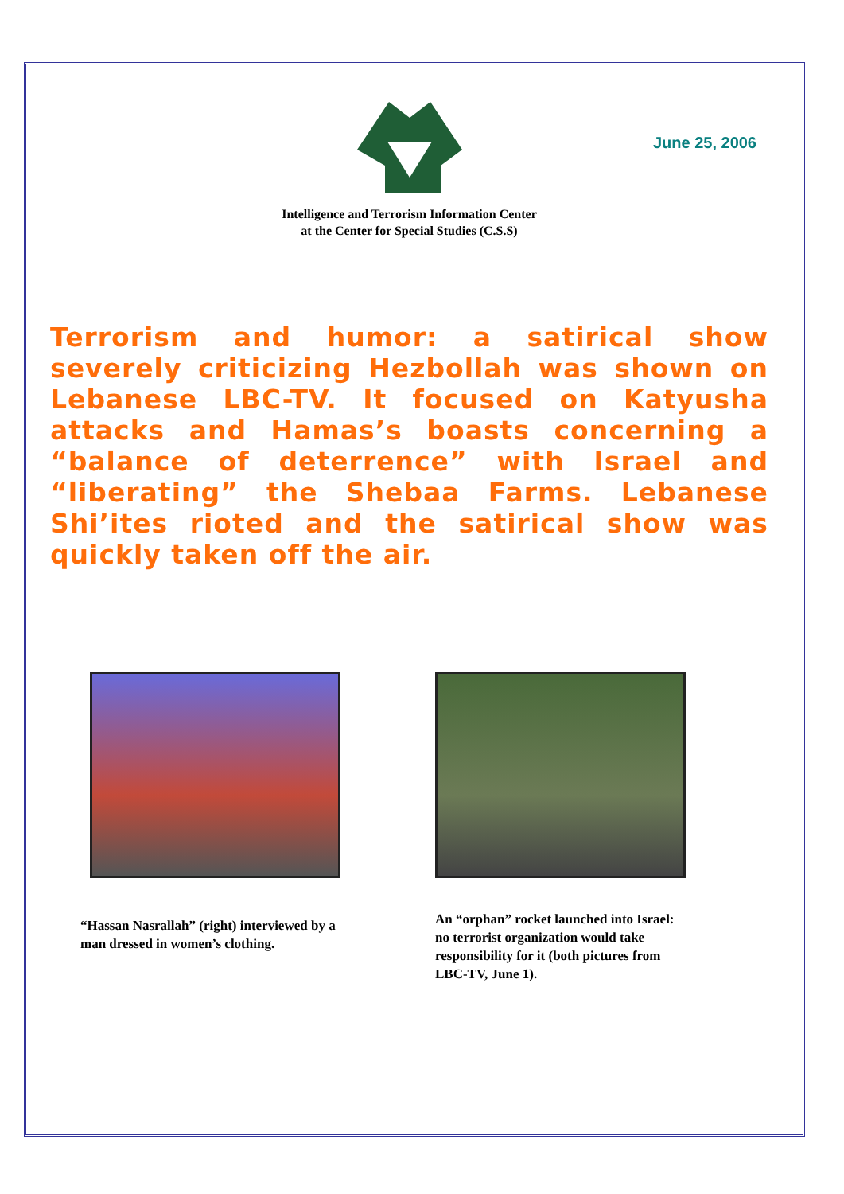June 25, 2006
Intelligence and Terrorism Information Center
at the Center for Special Studies (C.S.S)
Terrorism and humor: a satirical show severely criticizing Hezbollah was shown on Lebanese LBC-TV. It focused on Katyusha attacks and Hamas’s boasts concerning a “balance of deterrence” with Israel and “liberating” the Shebaa Farms. Lebanese Shi’ites rioted and the satirical show was quickly taken off the air.
“Hassan Nasrallah” (right) interviewed by a man dressed in women’s clothing.
An “orphan” rocket launched into Israel: no terrorist organization would take responsibility for it (both pictures from LBC-TV, June 1).